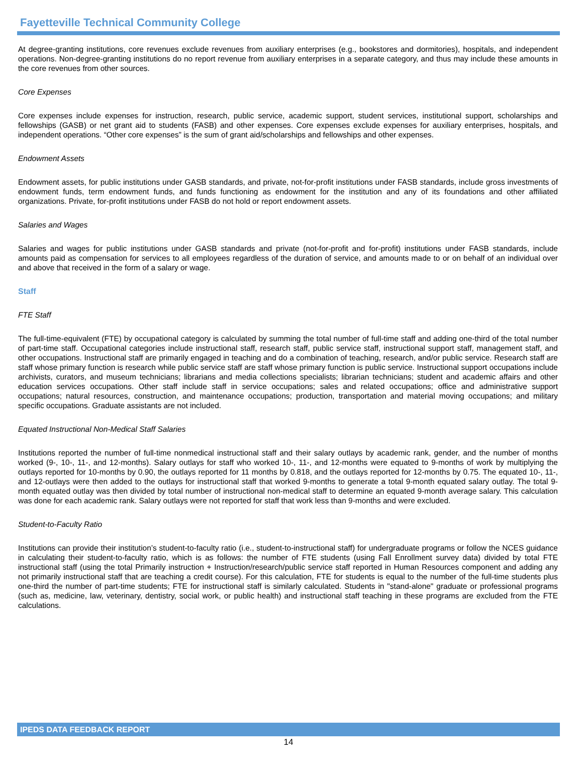Fayetteville Technical Community College
At degree-granting institutions, core revenues exclude revenues from auxiliary enterprises (e.g., bookstores and dormitories), hospitals, and independent operations. Non-degree-granting institutions do no report revenue from auxiliary enterprises in a separate category, and thus may include these amounts in the core revenues from other sources.
Core Expenses
Core expenses include expenses for instruction, research, public service, academic support, student services, institutional support, scholarships and fellowships (GASB) or net grant aid to students (FASB) and other expenses. Core expenses exclude expenses for auxiliary enterprises, hospitals, and independent operations. “Other core expenses” is the sum of grant aid/scholarships and fellowships and other expenses.
Endowment Assets
Endowment assets, for public institutions under GASB standards, and private, not-for-profit institutions under FASB standards, include gross investments of endowment funds, term endowment funds, and funds functioning as endowment for the institution and any of its foundations and other affiliated organizations. Private, for-profit institutions under FASB do not hold or report endowment assets.
Salaries and Wages
Salaries and wages for public institutions under GASB standards and private (not-for-profit and for-profit) institutions under FASB standards, include amounts paid as compensation for services to all employees regardless of the duration of service, and amounts made to or on behalf of an individual over and above that received in the form of a salary or wage.
Staff
FTE Staff
The full-time-equivalent (FTE) by occupational category is calculated by summing the total number of full-time staff and adding one-third of the total number of part-time staff. Occupational categories include instructional staff, research staff, public service staff, instructional support staff, management staff, and other occupations. Instructional staff are primarily engaged in teaching and do a combination of teaching, research, and/or public service. Research staff are staff whose primary function is research while public service staff are staff whose primary function is public service. Instructional support occupations include archivists, curators, and museum technicians; librarians and media collections specialists; librarian technicians; student and academic affairs and other education services occupations. Other staff include staff in service occupations; sales and related occupations; office and administrative support occupations; natural resources, construction, and maintenance occupations; production, transportation and material moving occupations; and military specific occupations. Graduate assistants are not included.
Equated Instructional Non-Medical Staff Salaries
Institutions reported the number of full-time nonmedical instructional staff and their salary outlays by academic rank, gender, and the number of months worked (9-, 10-, 11-, and 12-months). Salary outlays for staff who worked 10-, 11-, and 12-months were equated to 9-months of work by multiplying the outlays reported for 10-months by 0.90, the outlays reported for 11 months by 0.818, and the outlays reported for 12-months by 0.75. The equated 10-, 11-, and 12-outlays were then added to the outlays for instructional staff that worked 9-months to generate a total 9-month equated salary outlay. The total 9-month equated outlay was then divided by total number of instructional non-medical staff to determine an equated 9-month average salary. This calculation was done for each academic rank. Salary outlays were not reported for staff that work less than 9-months and were excluded.
Student-to-Faculty Ratio
Institutions can provide their institution’s student-to-faculty ratio (i.e., student-to-instructional staff) for undergraduate programs or follow the NCES guidance in calculating their student-to-faculty ratio, which is as follows: the number of FTE students (using Fall Enrollment survey data) divided by total FTE instructional staff (using the total Primarily instruction + Instruction/research/public service staff reported in Human Resources component and adding any not primarily instructional staff that are teaching a credit course). For this calculation, FTE for students is equal to the number of the full-time students plus one-third the number of part-time students; FTE for instructional staff is similarly calculated. Students in "stand-alone" graduate or professional programs (such as, medicine, law, veterinary, dentistry, social work, or public health) and instructional staff teaching in these programs are excluded from the FTE calculations.
IPEDS DATA FEEDBACK REPORT
14